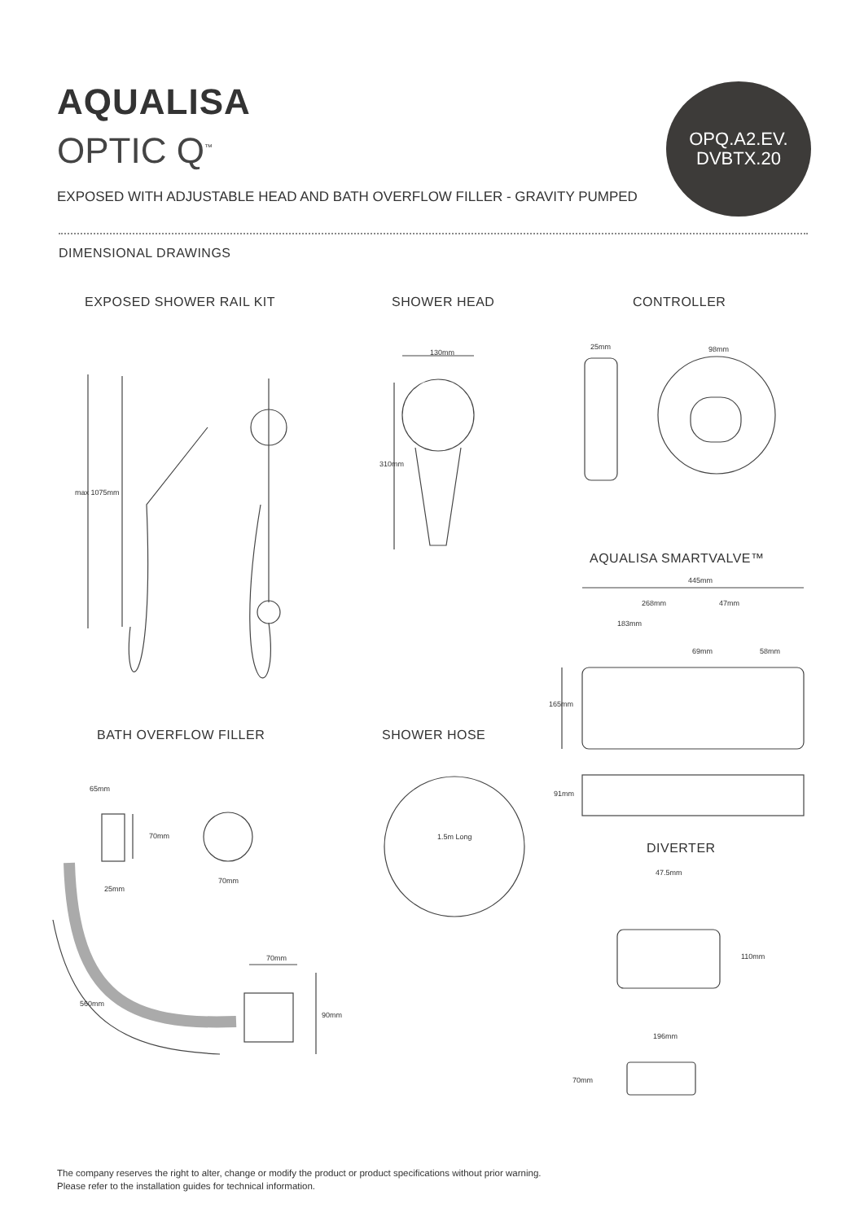AQUALISA
OPTIC Q<sup>™</sup>
OPQ.A2.EV.
DVBTX.20
EXPOSED WITH ADJUSTABLE HEAD AND BATH OVERFLOW FILLER - GRAVITY PUMPED
DIMENSIONAL DRAWINGS
EXPOSED SHOWER RAIL KIT SHOWER HEAD CONTROLLER
AQUALISA SMARTVALVE™
BATH OVERFLOW FILLER SHOWER HOSE
DIVERTER
130mm
310mm
max 1075mm
25mm 98mm
445mm
268mm 47mm
183mm
69mm 58mm
165mm
91mm
65mm
70mm
25mm
70mm
1.5m Long
560mm
70mm
90mm
47.5mm
110mm
196mm
70mm
The company reserves the right to alter, change or modify the product or product specifications without prior warning.
Please refer to the installation guides for technical information.